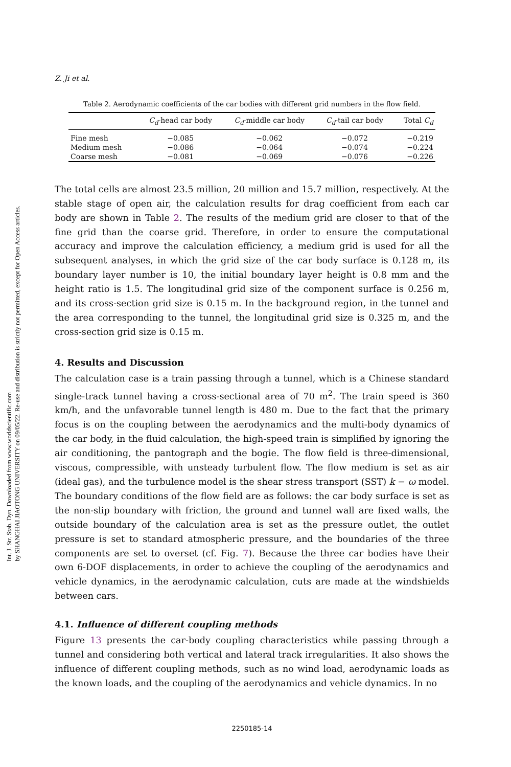Int. J. Str. Stab. Dyn. Downloaded from www.worldscientific.com
by SHANGHAI JIAOTONG UNIVERSITY on 09/05/22. Re-use and distribution is strictly not permitted, except for Open Access articles.
Z. Ji et al.
Table 2. Aerodynamic coefficients of the car bodies with different grid numbers in the flow field.
| | C<sub>d</sub> -head car body | C<sub>d</sub> -middle car body | C<sub>d</sub> -tail car body | Total C<sub>d</sub> |
| --- | --- | --- | --- | --- |
| Fine mesh | −0.085 | −0.062 | −0.072 | −0.219 |
| Medium mesh | −0.086 | −0.064 | −0.074 | −0.224 |
| Coarse mesh | −0.081 | −0.069 | −0.076 | −0.226 |
The total cells are almost 23.5 million, 20 million and 15.7 million, respectively. At the stable stage of open air, the calculation results for drag coefficient from each car body are shown in Table 2. The results of the medium grid are closer to that of the fine grid than the coarse grid. Therefore, in order to ensure the computational accuracy and improve the calculation efficiency, a medium grid is used for all the subsequent analyses, in which the grid size of the car body surface is 0.128 m, its boundary layer number is 10, the initial boundary layer height is 0.8 mm and the height ratio is 1.5. The longitudinal grid size of the component surface is 0.256 m, and its cross-section grid size is 0.15 m. In the background region, in the tunnel and the area corresponding to the tunnel, the longitudinal grid size is 0.325 m, and the cross-section grid size is 0.15 m.
4. Results and Discussion
The calculation case is a train passing through a tunnel, which is a Chinese standard single-track tunnel having a cross-sectional area of 70 m<sup>2</sup>. The train speed is 360 km/h, and the unfavorable tunnel length is 480 m. Due to the fact that the primary focus is on the coupling between the aerodynamics and the multi-body dynamics of the car body, in the fluid calculation, the high-speed train is simplified by ignoring the air conditioning, the pantograph and the bogie. The flow field is three-dimensional, viscous, compressible, with unsteady turbulent flow. The flow medium is set as air (ideal gas), and the turbulence model is the shear stress transport (SST) k − ω model. The boundary conditions of the flow field are as follows: the car body surface is set as the non-slip boundary with friction, the ground and tunnel wall are fixed walls, the outside boundary of the calculation area is set as the pressure outlet, the outlet pressure is set to standard atmospheric pressure, and the boundaries of the three components are set to overset (cf. Fig. 7). Because the three car bodies have their own 6-DOF displacements, in order to achieve the coupling of the aerodynamics and vehicle dynamics, in the aerodynamic calculation, cuts are made at the windshields between cars.
4.1. Influence of different coupling methods
Figure 13 presents the car-body coupling characteristics while passing through a tunnel and considering both vertical and lateral track irregularities. It also shows the influence of different coupling methods, such as no wind load, aerodynamic loads as the known loads, and the coupling of the aerodynamics and vehicle dynamics. In no
2250185-14